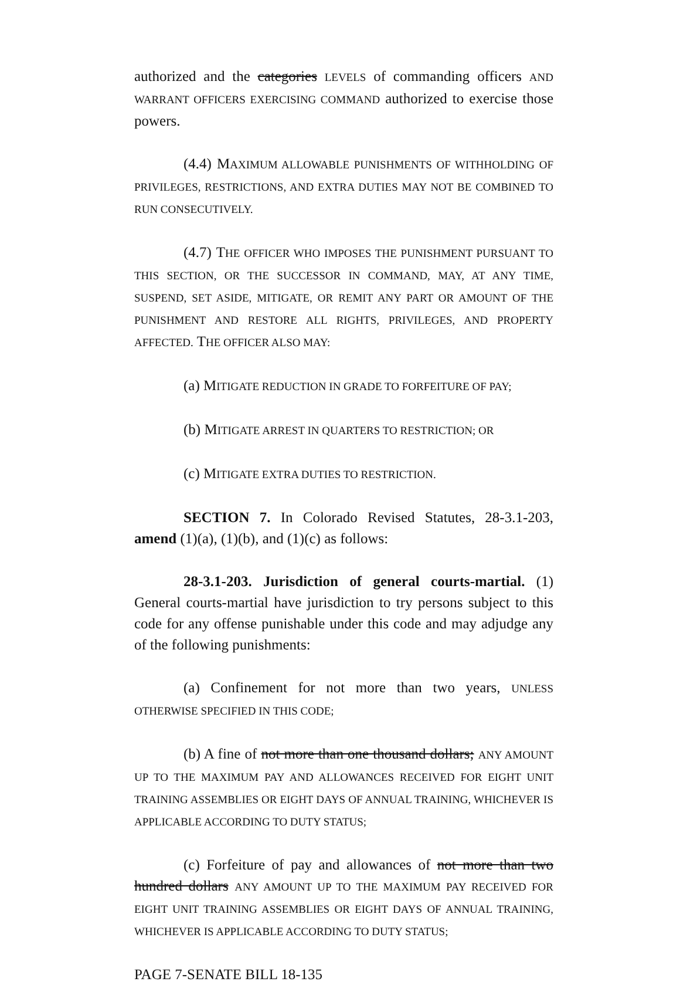authorized and the categories LEVELS of commanding officers AND WARRANT OFFICERS EXERCISING COMMAND authorized to exercise those powers.
(4.4) MAXIMUM ALLOWABLE PUNISHMENTS OF WITHHOLDING OF PRIVILEGES, RESTRICTIONS, AND EXTRA DUTIES MAY NOT BE COMBINED TO RUN CONSECUTIVELY.
(4.7) THE OFFICER WHO IMPOSES THE PUNISHMENT PURSUANT TO THIS SECTION, OR THE SUCCESSOR IN COMMAND, MAY, AT ANY TIME, SUSPEND, SET ASIDE, MITIGATE, OR REMIT ANY PART OR AMOUNT OF THE PUNISHMENT AND RESTORE ALL RIGHTS, PRIVILEGES, AND PROPERTY AFFECTED. THE OFFICER ALSO MAY:
(a) MITIGATE REDUCTION IN GRADE TO FORFEITURE OF PAY;
(b) MITIGATE ARREST IN QUARTERS TO RESTRICTION; OR
(c) MITIGATE EXTRA DUTIES TO RESTRICTION.
SECTION 7. In Colorado Revised Statutes, 28-3.1-203, amend (1)(a), (1)(b), and (1)(c) as follows:
28-3.1-203. Jurisdiction of general courts-martial. (1) General courts-martial have jurisdiction to try persons subject to this code for any offense punishable under this code and may adjudge any of the following punishments:
(a) Confinement for not more than two years, UNLESS OTHERWISE SPECIFIED IN THIS CODE;
(b) A fine of not more than one thousand dollars; ANY AMOUNT UP TO THE MAXIMUM PAY AND ALLOWANCES RECEIVED FOR EIGHT UNIT TRAINING ASSEMBLIES OR EIGHT DAYS OF ANNUAL TRAINING, WHICHEVER IS APPLICABLE ACCORDING TO DUTY STATUS;
(c) Forfeiture of pay and allowances of not more than two hundred dollars ANY AMOUNT UP TO THE MAXIMUM PAY RECEIVED FOR EIGHT UNIT TRAINING ASSEMBLIES OR EIGHT DAYS OF ANNUAL TRAINING, WHICHEVER IS APPLICABLE ACCORDING TO DUTY STATUS;
PAGE 7-SENATE BILL 18-135